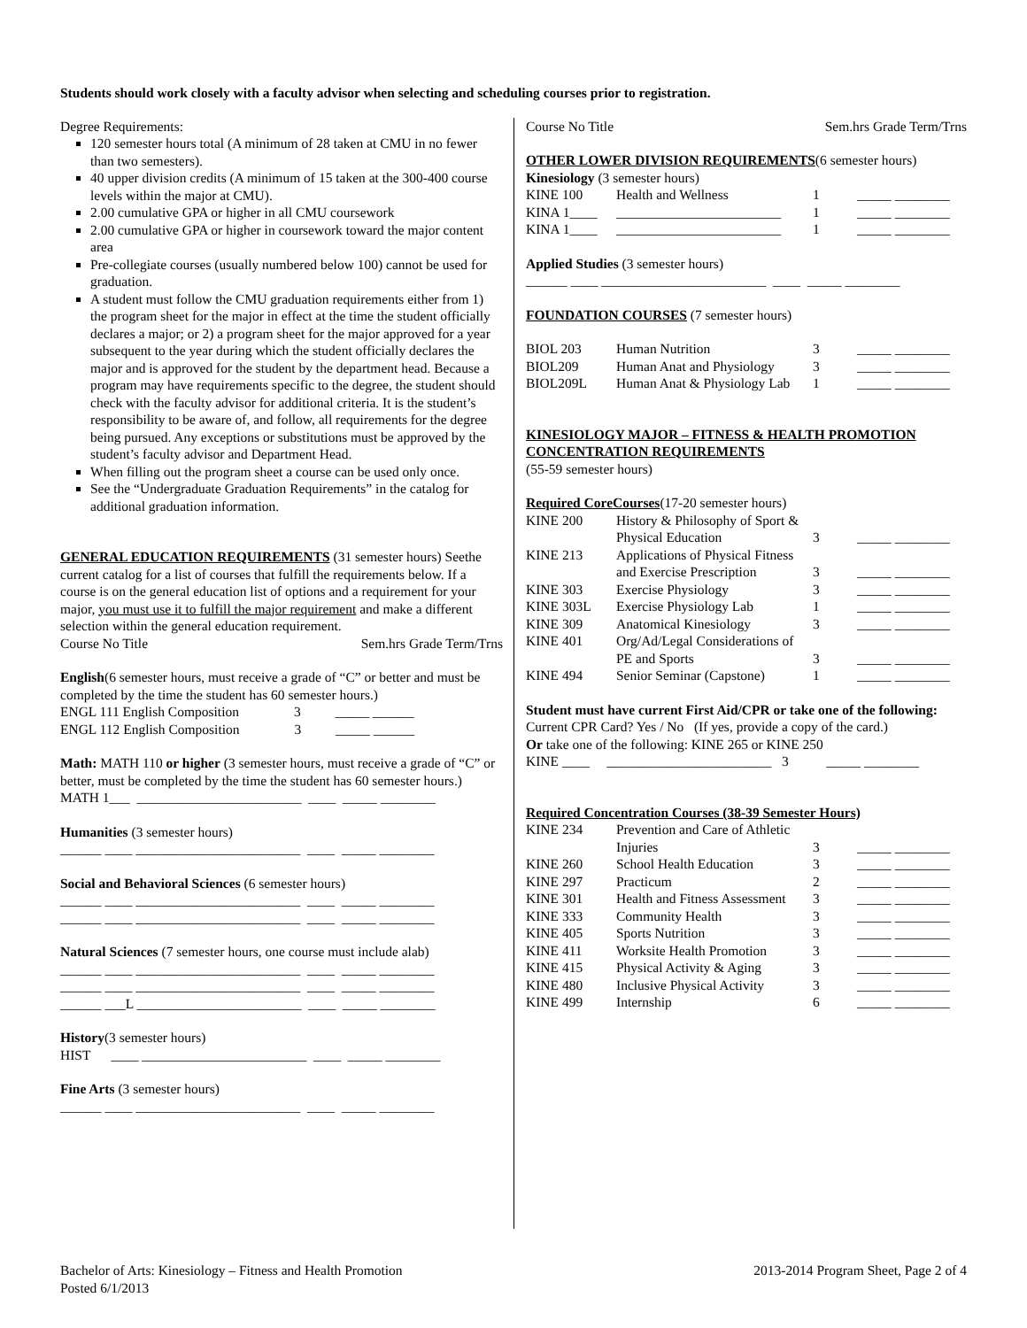Students should work closely with a faculty advisor when selecting and scheduling courses prior to registration.
Degree Requirements:
120 semester hours total (A minimum of 28 taken at CMU in no fewer than two semesters).
40 upper division credits (A minimum of 15 taken at the 300-400 course levels within the major at CMU).
2.00 cumulative GPA or higher in all CMU coursework
2.00 cumulative GPA or higher in coursework toward the major content area
Pre-collegiate courses (usually numbered below 100) cannot be used for graduation.
A student must follow the CMU graduation requirements either from 1) the program sheet for the major in effect at the time the student officially declares a major; or 2) a program sheet for the major approved for a year subsequent to the year during which the student officially declares the major and is approved for the student by the department head. Because a program may have requirements specific to the degree, the student should check with the faculty advisor for additional criteria. It is the student’s responsibility to be aware of, and follow, all requirements for the degree being pursued. Any exceptions or substitutions must be approved by the student’s faculty advisor and Department Head.
When filling out the program sheet a course can be used only once.
See the “Undergraduate Graduation Requirements” in the catalog for additional graduation information.
GENERAL EDUCATION REQUIREMENTS (31 semester hours) Seethe current catalog for a list of courses that fulfill the requirements below. If a course is on the general education list of options and a requirement for your major, you must use it to fulfill the major requirement and make a different selection within the general education requirement.
Course No Title Sem.hrs Grade Term/Trns
English(6 semester hours, must receive a grade of “C” or better and must be completed by the time the student has 60 semester hours.)
ENGL 111 English Composition 3 _____ ______
ENGL 112 English Composition 3 _____ ______
Math: MATH 110 or higher (3 semester hours, must receive a grade of “C” or better, must be completed by the time the student has 60 semester hours.)
MATH 1___ ________________________ ____ _____ ________
Humanities (3 semester hours)
______ ____ ________________________ ____ _____ ________
Social and Behavioral Sciences (6 semester hours)
______ ____ ________________________ ____ _____ ________
______ ____ ________________________ ____ _____ ________
Natural Sciences (7 semester hours, one course must include alab)
______ ____ ________________________ ____ _____ ________
______ ____ ________________________ ____ _____ ________
______ ___L ________________________ ____ _____ ________
History(3 semester hours)
HIST ____ ________________________ ____ _____ ________
Fine Arts (3 semester hours)
______ ____ ________________________ ____ _____ ________
Course No Title Sem.hrs Grade Term/Trns
OTHER LOWER DIVISION REQUIREMENTS(6 semester hours)
Kinesiology (3 semester hours)
| KINE 100 | Health and Wellness | 1 | _____ ________ |
| KINA 1____ | ________________________ | 1 | _____ ________ |
| KINA 1____ | ________________________ | 1 | _____ ________ |
Applied Studies (3 semester hours)
______ ____ ________________________ ____ _____ ________
FOUNDATION COURSES (7 semester hours)
| BIOL 203 | Human Nutrition | 3 | _____ ________ |
| BIOL209 | Human Anat and Physiology | 3 | _____ ________ |
| BIOL209L | Human Anat & Physiology Lab | 1 | _____ ________ |
KINESIOLOGY MAJOR – FITNESS & HEALTH PROMOTION CONCENTRATION REQUIREMENTS
(55-59 semester hours)
Required CoreCourses(17-20 semester hours)
| KINE 200 | History & Philosophy of Sport & Physical Education | 3 | _____ ________ |
| KINE 213 | Applications of Physical Fitness and Exercise Prescription | 3 | _____ ________ |
| KINE 303 | Exercise Physiology | 3 | _____ ________ |
| KINE 303L | Exercise Physiology Lab | 1 | _____ ________ |
| KINE 309 | Anatomical Kinesiology | 3 | _____ ________ |
| KINE 401 | Org/Ad/Legal Considerations of PE and Sports | 3 | _____ ________ |
| KINE 494 | Senior Seminar (Capstone) | 1 | _____ ________ |
Student must have current First Aid/CPR or take one of the following:
Current CPR Card? Yes / No (If yes, provide a copy of the card.)
Or take one of the following: KINE 265 or KINE 250
KINE ____ ________________________ 3 _____ ________
Required Concentration Courses (38-39 Semester Hours)
| KINE 234 | Prevention and Care of Athletic Injuries | 3 | _____ ________ |
| KINE 260 | School Health Education | 3 | _____ ________ |
| KINE 297 | Practicum | 2 | _____ ________ |
| KINE 301 | Health and Fitness Assessment | 3 | _____ ________ |
| KINE 333 | Community Health | 3 | _____ ________ |
| KINE 405 | Sports Nutrition | 3 | _____ ________ |
| KINE 411 | Worksite Health Promotion | 3 | _____ ________ |
| KINE 415 | Physical Activity & Aging | 3 | _____ ________ |
| KINE 480 | Inclusive Physical Activity | 3 | _____ ________ |
| KINE 499 | Internship | 6 | _____ ________ |
Bachelor of Arts: Kinesiology – Fitness and Health Promotion
Posted 6/1/2013
2013-2014 Program Sheet, Page 2 of 4